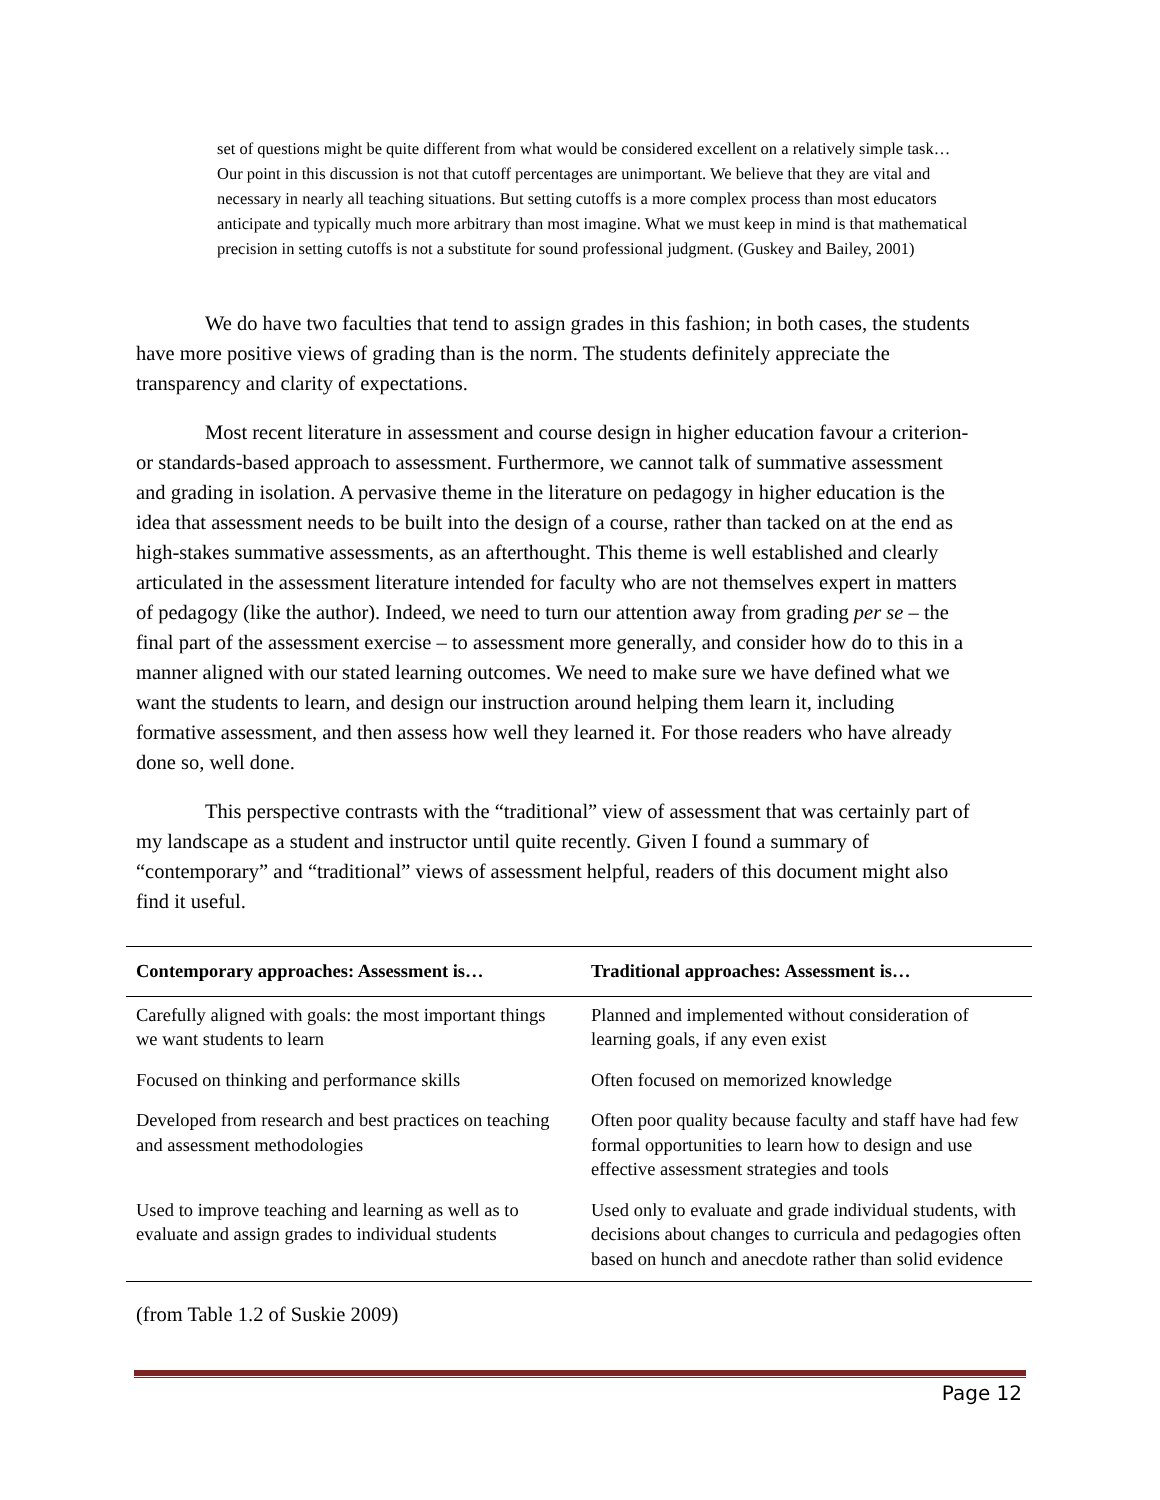set of questions might be quite different from what would be considered excellent on a relatively simple task… Our point in this discussion is not that cutoff percentages are unimportant. We believe that they are vital and necessary in nearly all teaching situations. But setting cutoffs is a more complex process than most educators anticipate and typically much more arbitrary than most imagine. What we must keep in mind is that mathematical precision in setting cutoffs is not a substitute for sound professional judgment. (Guskey and Bailey, 2001)
We do have two faculties that tend to assign grades in this fashion; in both cases, the students have more positive views of grading than is the norm. The students definitely appreciate the transparency and clarity of expectations.
Most recent literature in assessment and course design in higher education favour a criterion- or standards-based approach to assessment. Furthermore, we cannot talk of summative assessment and grading in isolation. A pervasive theme in the literature on pedagogy in higher education is the idea that assessment needs to be built into the design of a course, rather than tacked on at the end as high-stakes summative assessments, as an afterthought. This theme is well established and clearly articulated in the assessment literature intended for faculty who are not themselves expert in matters of pedagogy (like the author). Indeed, we need to turn our attention away from grading per se – the final part of the assessment exercise – to assessment more generally, and consider how do to this in a manner aligned with our stated learning outcomes. We need to make sure we have defined what we want the students to learn, and design our instruction around helping them learn it, including formative assessment, and then assess how well they learned it. For those readers who have already done so, well done.
This perspective contrasts with the “traditional” view of assessment that was certainly part of my landscape as a student and instructor until quite recently. Given I found a summary of “contemporary” and “traditional” views of assessment helpful, readers of this document might also find it useful.
| Contemporary approaches: Assessment is… | Traditional approaches: Assessment is… |
| --- | --- |
| Carefully aligned with goals: the most important things we want students to learn | Planned and implemented without consideration of learning goals, if any even exist |
| Focused on thinking and performance skills | Often focused on memorized knowledge |
| Developed from research and best practices on teaching and assessment methodologies | Often poor quality because faculty and staff have had few formal opportunities to learn how to design and use effective assessment strategies and tools |
| Used to improve teaching and learning as well as to evaluate and assign grades to individual students | Used only to evaluate and grade individual students, with decisions about changes to curricula and pedagogies often based on hunch and anecdote rather than solid evidence |
(from Table 1.2 of Suskie 2009)
Page 12